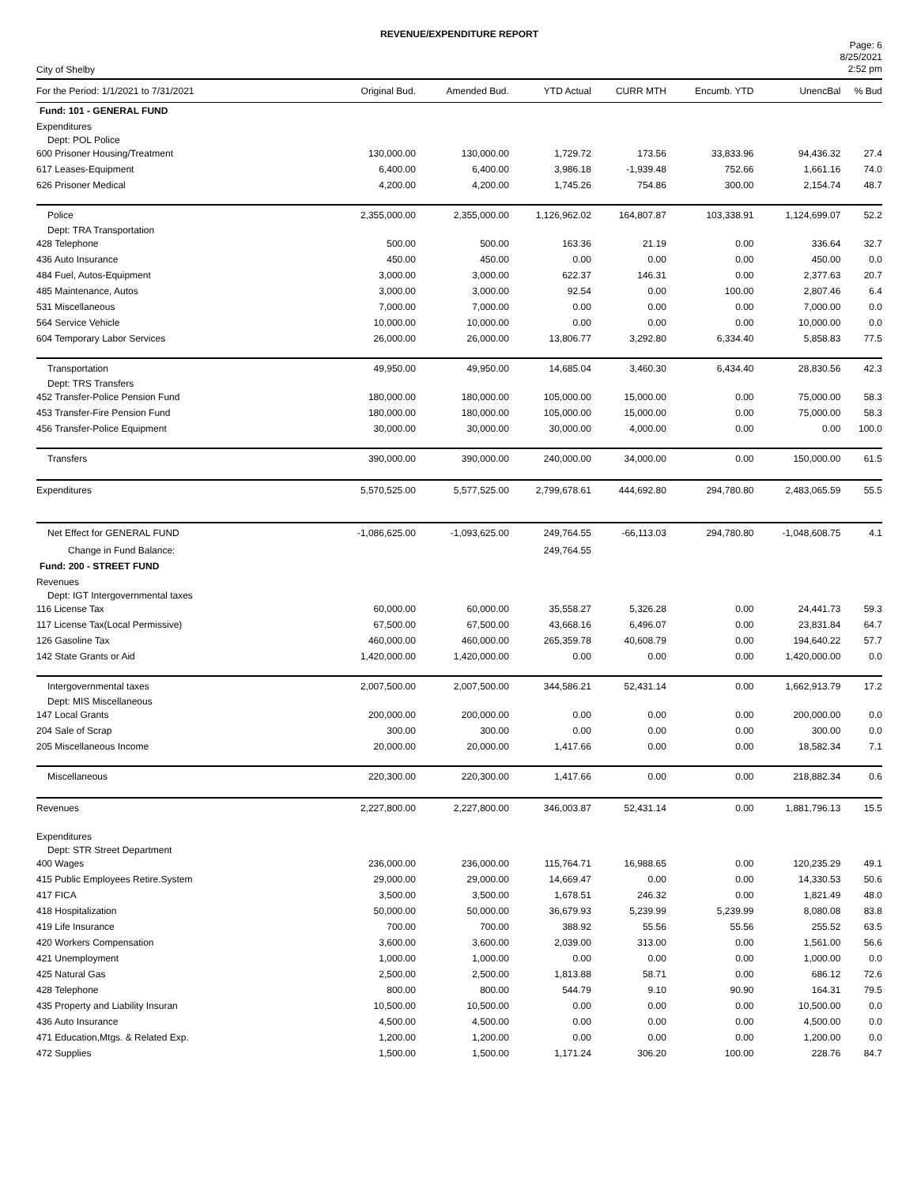REVENUE/EXPENDITURE REPORT
City of Shelby
Page: 6
8/25/2021
2:52 pm
| For the Period: 1/1/2021 to 7/31/2021 | Original Bud. | Amended Bud. | YTD Actual | CURR MTH | Encumb. YTD | UnencBal | % Bud |
| --- | --- | --- | --- | --- | --- | --- | --- |
| Fund: 101 - GENERAL FUND | | | | | | | |
| Expenditures | | | | | | | |
| Dept: POL Police | | | | | | | |
| 600 Prisoner Housing/Treatment | 130,000.00 | 130,000.00 | 1,729.72 | 173.56 | 33,833.96 | 94,436.32 | 27.4 |
| 617 Leases-Equipment | 6,400.00 | 6,400.00 | 3,986.18 | -1,939.48 | 752.66 | 1,661.16 | 74.0 |
| 626 Prisoner Medical | 4,200.00 | 4,200.00 | 1,745.26 | 754.86 | 300.00 | 2,154.74 | 48.7 |
| Police | 2,355,000.00 | 2,355,000.00 | 1,126,962.02 | 164,807.87 | 103,338.91 | 1,124,699.07 | 52.2 |
| Dept: TRA Transportation | | | | | | | |
| 428 Telephone | 500.00 | 500.00 | 163.36 | 21.19 | 0.00 | 336.64 | 32.7 |
| 436 Auto Insurance | 450.00 | 450.00 | 0.00 | 0.00 | 0.00 | 450.00 | 0.0 |
| 484 Fuel, Autos-Equipment | 3,000.00 | 3,000.00 | 622.37 | 146.31 | 0.00 | 2,377.63 | 20.7 |
| 485 Maintenance, Autos | 3,000.00 | 3,000.00 | 92.54 | 0.00 | 100.00 | 2,807.46 | 6.4 |
| 531 Miscellaneous | 7,000.00 | 7,000.00 | 0.00 | 0.00 | 0.00 | 7,000.00 | 0.0 |
| 564 Service Vehicle | 10,000.00 | 10,000.00 | 0.00 | 0.00 | 0.00 | 10,000.00 | 0.0 |
| 604 Temporary Labor Services | 26,000.00 | 26,000.00 | 13,806.77 | 3,292.80 | 6,334.40 | 5,858.83 | 77.5 |
| Transportation | 49,950.00 | 49,950.00 | 14,685.04 | 3,460.30 | 6,434.40 | 28,830.56 | 42.3 |
| Dept: TRS Transfers | | | | | | | |
| 452 Transfer-Police Pension Fund | 180,000.00 | 180,000.00 | 105,000.00 | 15,000.00 | 0.00 | 75,000.00 | 58.3 |
| 453 Transfer-Fire Pension Fund | 180,000.00 | 180,000.00 | 105,000.00 | 15,000.00 | 0.00 | 75,000.00 | 58.3 |
| 456 Transfer-Police Equipment | 30,000.00 | 30,000.00 | 30,000.00 | 4,000.00 | 0.00 | 0.00 | 100.0 |
| Transfers | 390,000.00 | 390,000.00 | 240,000.00 | 34,000.00 | 0.00 | 150,000.00 | 61.5 |
| Expenditures | 5,570,525.00 | 5,577,525.00 | 2,799,678.61 | 444,692.80 | 294,780.80 | 2,483,065.59 | 55.5 |
| Net Effect for GENERAL FUND | -1,086,625.00 | -1,093,625.00 | 249,764.55 | -66,113.03 | 294,780.80 | -1,048,608.75 | 4.1 |
| Change in Fund Balance: | | | 249,764.55 | | | | |
| Fund: 200 - STREET FUND | | | | | | | |
| Revenues | | | | | | | |
| Dept: IGT Intergovernmental taxes | | | | | | | |
| 116 License Tax | 60,000.00 | 60,000.00 | 35,558.27 | 5,326.28 | 0.00 | 24,441.73 | 59.3 |
| 117 License Tax(Local Permissive) | 67,500.00 | 67,500.00 | 43,668.16 | 6,496.07 | 0.00 | 23,831.84 | 64.7 |
| 126 Gasoline Tax | 460,000.00 | 460,000.00 | 265,359.78 | 40,608.79 | 0.00 | 194,640.22 | 57.7 |
| 142 State Grants or Aid | 1,420,000.00 | 1,420,000.00 | 0.00 | 0.00 | 0.00 | 1,420,000.00 | 0.0 |
| Intergovernmental taxes | 2,007,500.00 | 2,007,500.00 | 344,586.21 | 52,431.14 | 0.00 | 1,662,913.79 | 17.2 |
| Dept: MIS Miscellaneous | | | | | | | |
| 147 Local Grants | 200,000.00 | 200,000.00 | 0.00 | 0.00 | 0.00 | 200,000.00 | 0.0 |
| 204 Sale of Scrap | 300.00 | 300.00 | 0.00 | 0.00 | 0.00 | 300.00 | 0.0 |
| 205 Miscellaneous Income | 20,000.00 | 20,000.00 | 1,417.66 | 0.00 | 0.00 | 18,582.34 | 7.1 |
| Miscellaneous | 220,300.00 | 220,300.00 | 1,417.66 | 0.00 | 0.00 | 218,882.34 | 0.6 |
| Revenues | 2,227,800.00 | 2,227,800.00 | 346,003.87 | 52,431.14 | 0.00 | 1,881,796.13 | 15.5 |
| Expenditures | | | | | | | |
| Dept: STR Street Department | | | | | | | |
| 400 Wages | 236,000.00 | 236,000.00 | 115,764.71 | 16,988.65 | 0.00 | 120,235.29 | 49.1 |
| 415 Public Employees Retire.System | 29,000.00 | 29,000.00 | 14,669.47 | 0.00 | 0.00 | 14,330.53 | 50.6 |
| 417 FICA | 3,500.00 | 3,500.00 | 1,678.51 | 246.32 | 0.00 | 1,821.49 | 48.0 |
| 418 Hospitalization | 50,000.00 | 50,000.00 | 36,679.93 | 5,239.99 | 5,239.99 | 8,080.08 | 83.8 |
| 419 Life Insurance | 700.00 | 700.00 | 388.92 | 55.56 | 55.56 | 255.52 | 63.5 |
| 420 Workers Compensation | 3,600.00 | 3,600.00 | 2,039.00 | 313.00 | 0.00 | 1,561.00 | 56.6 |
| 421 Unemployment | 1,000.00 | 1,000.00 | 0.00 | 0.00 | 0.00 | 1,000.00 | 0.0 |
| 425 Natural Gas | 2,500.00 | 2,500.00 | 1,813.88 | 58.71 | 0.00 | 686.12 | 72.6 |
| 428 Telephone | 800.00 | 800.00 | 544.79 | 9.10 | 90.90 | 164.31 | 79.5 |
| 435 Property and Liability Insuran | 10,500.00 | 10,500.00 | 0.00 | 0.00 | 0.00 | 10,500.00 | 0.0 |
| 436 Auto Insurance | 4,500.00 | 4,500.00 | 0.00 | 0.00 | 0.00 | 4,500.00 | 0.0 |
| 471 Education,Mtgs. & Related Exp. | 1,200.00 | 1,200.00 | 0.00 | 0.00 | 0.00 | 1,200.00 | 0.0 |
| 472 Supplies | 1,500.00 | 1,500.00 | 1,171.24 | 306.20 | 100.00 | 228.76 | 84.7 |